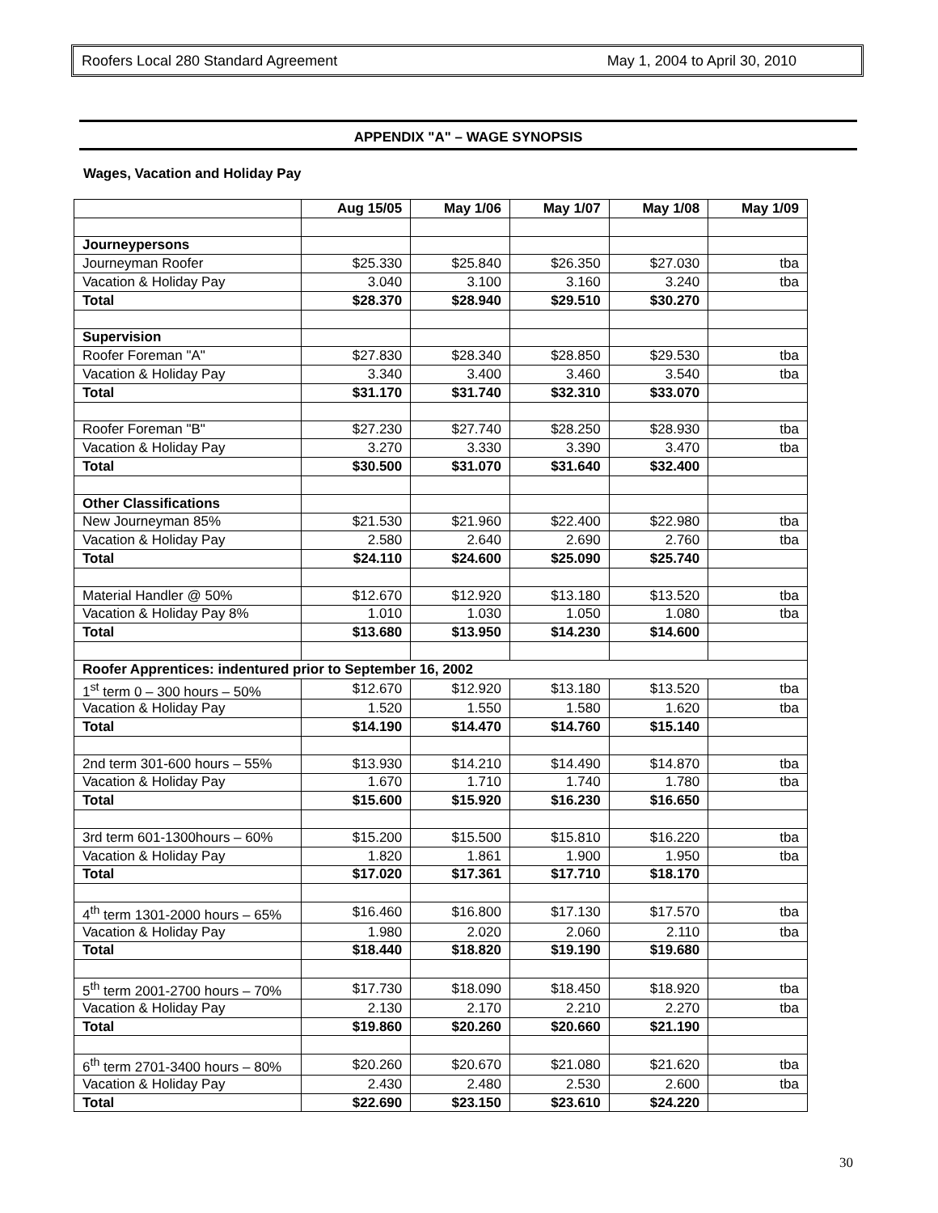Roofers Local 280 Standard Agreement May 1, 2004 to April 30, 2010
APPENDIX "A" – WAGE SYNOPSIS
Wages, Vacation and Holiday Pay
| | Aug 15/05 | May 1/06 | May 1/07 | May 1/08 | May 1/09 |
| --- | --- | --- | --- | --- | --- |
| Journeypersons | | | | | |
| Journeyman Roofer | $25.330 | $25.840 | $26.350 | $27.030 | tba |
| Vacation & Holiday Pay | 3.040 | 3.100 | 3.160 | 3.240 | tba |
| Total | $28.370 | $28.940 | $29.510 | $30.270 | |
| Supervision | | | | | |
| Roofer Foreman "A" | $27.830 | $28.340 | $28.850 | $29.530 | tba |
| Vacation & Holiday Pay | 3.340 | 3.400 | 3.460 | 3.540 | tba |
| Total | $31.170 | $31.740 | $32.310 | $33.070 | |
| Roofer Foreman "B" | $27.230 | $27.740 | $28.250 | $28.930 | tba |
| Vacation & Holiday Pay | 3.270 | 3.330 | 3.390 | 3.470 | tba |
| Total | $30.500 | $31.070 | $31.640 | $32.400 | |
| Other Classifications | | | | | |
| New Journeyman 85% | $21.530 | $21.960 | $22.400 | $22.980 | tba |
| Vacation & Holiday Pay | 2.580 | 2.640 | 2.690 | 2.760 | tba |
| Total | $24.110 | $24.600 | $25.090 | $25.740 | |
| Material Handler @ 50% | $12.670 | $12.920 | $13.180 | $13.520 | tba |
| Vacation & Holiday Pay 8% | 1.010 | 1.030 | 1.050 | 1.080 | tba |
| Total | $13.680 | $13.950 | $14.230 | $14.600 | |
| Roofer Apprentices: indentured prior to September 16, 2002 | | | | | |
| 1<sup>st</sup> term 0 – 300 hours – 50% | $12.670 | $12.920 | $13.180 | $13.520 | tba |
| Vacation & Holiday Pay | 1.520 | 1.550 | 1.580 | 1.620 | tba |
| Total | $14.190 | $14.470 | $14.760 | $15.140 | |
| 2nd term 301-600 hours – 55% | $13.930 | $14.210 | $14.490 | $14.870 | tba |
| Vacation & Holiday Pay | 1.670 | 1.710 | 1.740 | 1.780 | tba |
| Total | $15.600 | $15.920 | $16.230 | $16.650 | |
| 3rd term 601-1300hours – 60% | $15.200 | $15.500 | $15.810 | $16.220 | tba |
| Vacation & Holiday Pay | 1.820 | 1.861 | 1.900 | 1.950 | tba |
| Total | $17.020 | $17.361 | $17.710 | $18.170 | |
| 4<sup>th</sup> term 1301-2000 hours – 65% | $16.460 | $16.800 | $17.130 | $17.570 | tba |
| Vacation & Holiday Pay | 1.980 | 2.020 | 2.060 | 2.110 | tba |
| Total | $18.440 | $18.820 | $19.190 | $19.680 | |
| 5<sup>th</sup> term 2001-2700 hours – 70% | $17.730 | $18.090 | $18.450 | $18.920 | tba |
| Vacation & Holiday Pay | 2.130 | 2.170 | 2.210 | 2.270 | tba |
| Total | $19.860 | $20.260 | $20.660 | $21.190 | |
| 6<sup>th</sup> term 2701-3400 hours – 80% | $20.260 | $20.670 | $21.080 | $21.620 | tba |
| Vacation & Holiday Pay | 2.430 | 2.480 | 2.530 | 2.600 | tba |
| Total | $22.690 | $23.150 | $23.610 | $24.220 | |
30